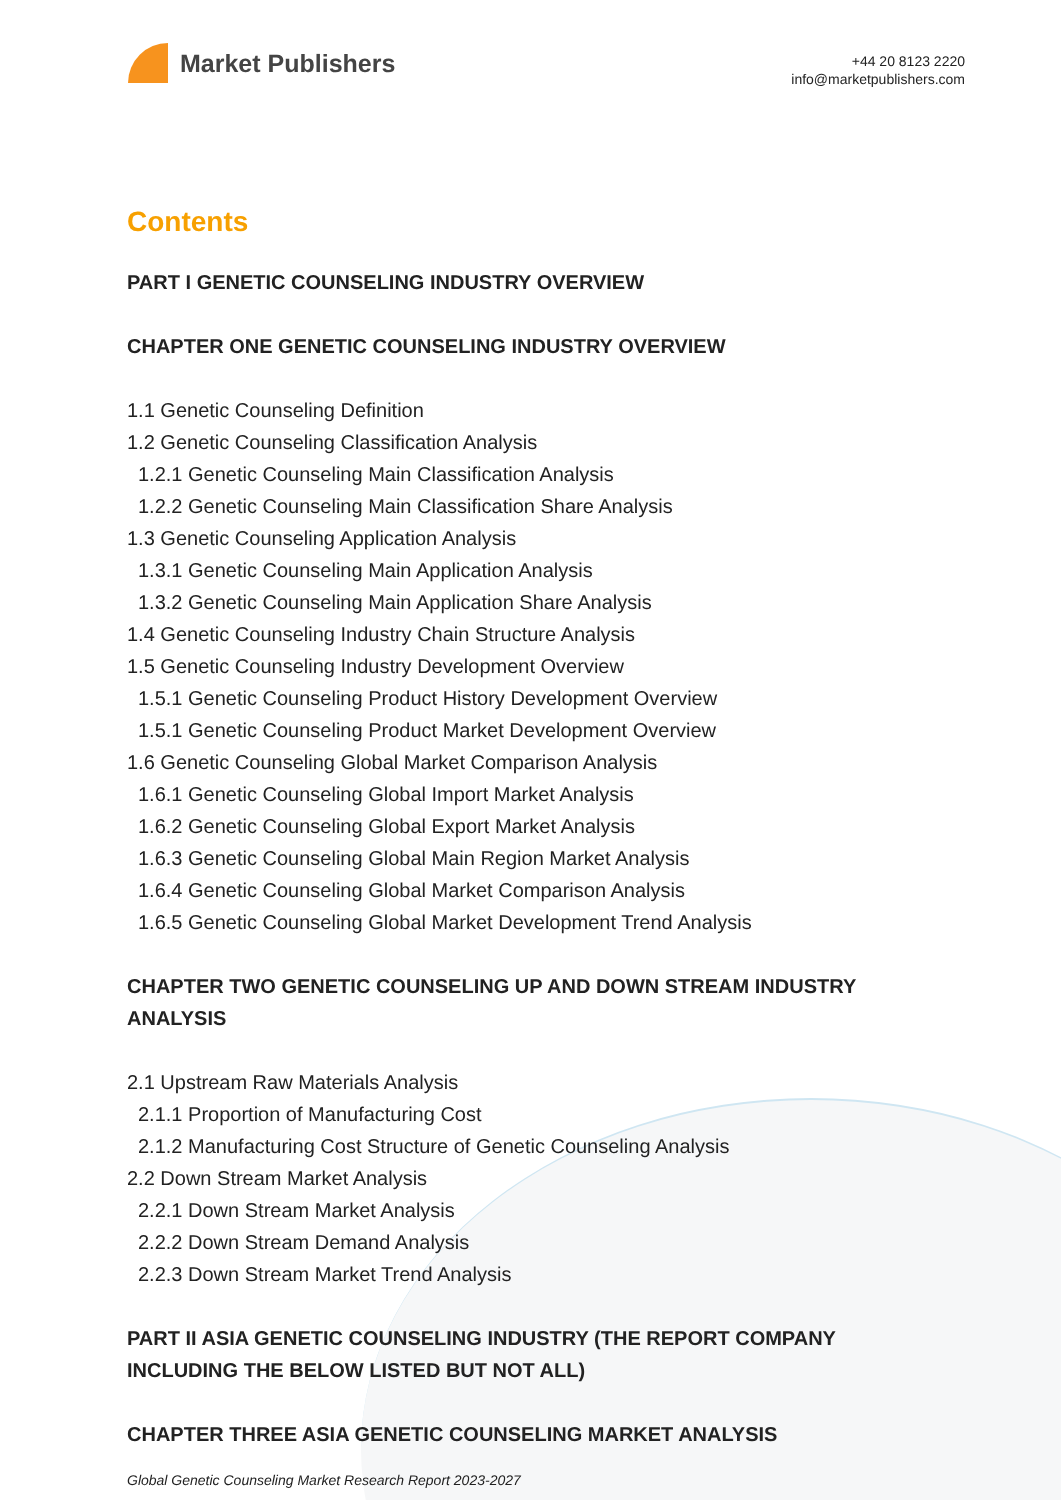Market Publishers
+44 20 8123 2220
info@marketpublishers.com
Contents
PART I GENETIC COUNSELING INDUSTRY OVERVIEW
CHAPTER ONE GENETIC COUNSELING INDUSTRY OVERVIEW
1.1 Genetic Counseling Definition
1.2 Genetic Counseling Classification Analysis
1.2.1 Genetic Counseling Main Classification Analysis
1.2.2 Genetic Counseling Main Classification Share Analysis
1.3 Genetic Counseling Application Analysis
1.3.1 Genetic Counseling Main Application Analysis
1.3.2 Genetic Counseling Main Application Share Analysis
1.4 Genetic Counseling Industry Chain Structure Analysis
1.5 Genetic Counseling Industry Development Overview
1.5.1 Genetic Counseling Product History Development Overview
1.5.1 Genetic Counseling Product Market Development Overview
1.6 Genetic Counseling Global Market Comparison Analysis
1.6.1 Genetic Counseling Global Import Market Analysis
1.6.2 Genetic Counseling Global Export Market Analysis
1.6.3 Genetic Counseling Global Main Region Market Analysis
1.6.4 Genetic Counseling Global Market Comparison Analysis
1.6.5 Genetic Counseling Global Market Development Trend Analysis
CHAPTER TWO GENETIC COUNSELING UP AND DOWN STREAM INDUSTRY ANALYSIS
2.1 Upstream Raw Materials Analysis
2.1.1 Proportion of Manufacturing Cost
2.1.2 Manufacturing Cost Structure of Genetic Counseling Analysis
2.2 Down Stream Market Analysis
2.2.1 Down Stream Market Analysis
2.2.2 Down Stream Demand Analysis
2.2.3 Down Stream Market Trend Analysis
PART II ASIA GENETIC COUNSELING INDUSTRY (THE REPORT COMPANY INCLUDING THE BELOW LISTED BUT NOT ALL)
CHAPTER THREE ASIA GENETIC COUNSELING MARKET ANALYSIS
Global Genetic Counseling Market Research Report 2023-2027